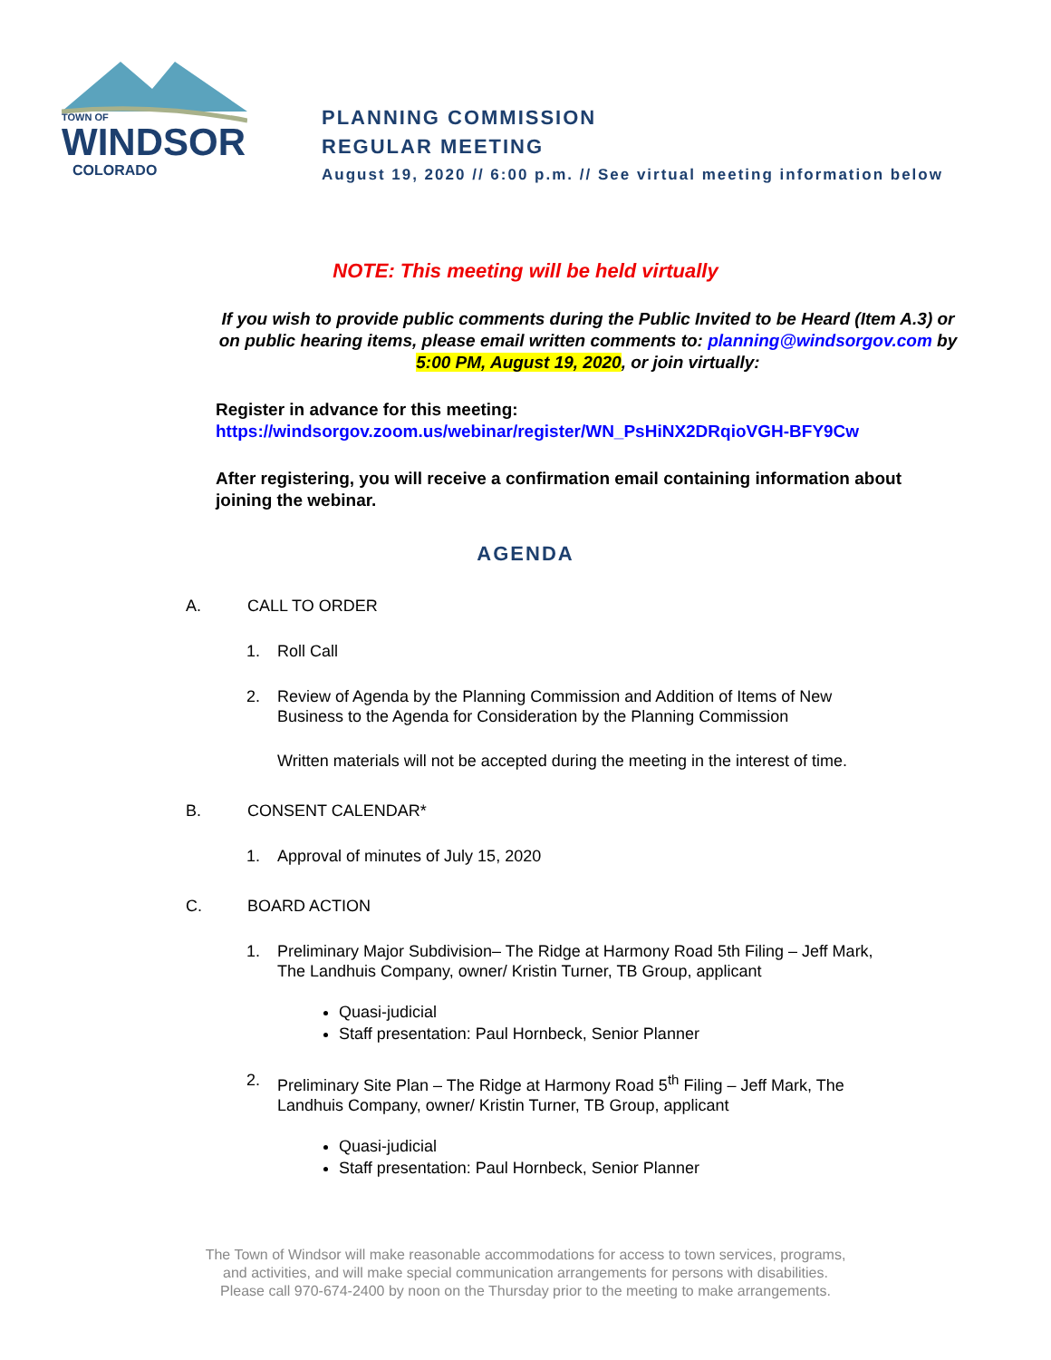TOWN OF
WINDSOR
COLORADO
PLANNING COMMISSION
REGULAR MEETING
August 19, 2020 // 6:00 p.m. // See virtual meeting information below
NOTE: This meeting will be held virtually
If you wish to provide public comments during the Public Invited to be Heard (Item A.3) or on public hearing items, please email written comments to: planning@windsorgov.com by 5:00 PM, August 19, 2020, or join virtually:
Register in advance for this meeting:
https://windsorgov.zoom.us/webinar/register/WN_PsHiNX2DRqioVGH-BFY9Cw
After registering, you will receive a confirmation email containing information about joining the webinar.
AGENDA
A. CALL TO ORDER
1. Roll Call
2. Review of Agenda by the Planning Commission and Addition of Items of New Business to the Agenda for Consideration by the Planning Commission
Written materials will not be accepted during the meeting in the interest of time.
B. CONSENT CALENDAR*
1. Approval of minutes of July 15, 2020
C. BOARD ACTION
1. Preliminary Major Subdivision– The Ridge at Harmony Road 5th Filing – Jeff Mark, The Landhuis Company, owner/ Kristin Turner, TB Group, applicant
Quasi-judicial
Staff presentation: Paul Hornbeck, Senior Planner
2. Preliminary Site Plan – The Ridge at Harmony Road 5<sup>th</sup> Filing – Jeff Mark, The Landhuis Company, owner/ Kristin Turner, TB Group, applicant
Quasi-judicial
Staff presentation: Paul Hornbeck, Senior Planner
The Town of Windsor will make reasonable accommodations for access to town services, programs,
and activities, and will make special communication arrangements for persons with disabilities.
Please call 970-674-2400 by noon on the Thursday prior to the meeting to make arrangements.